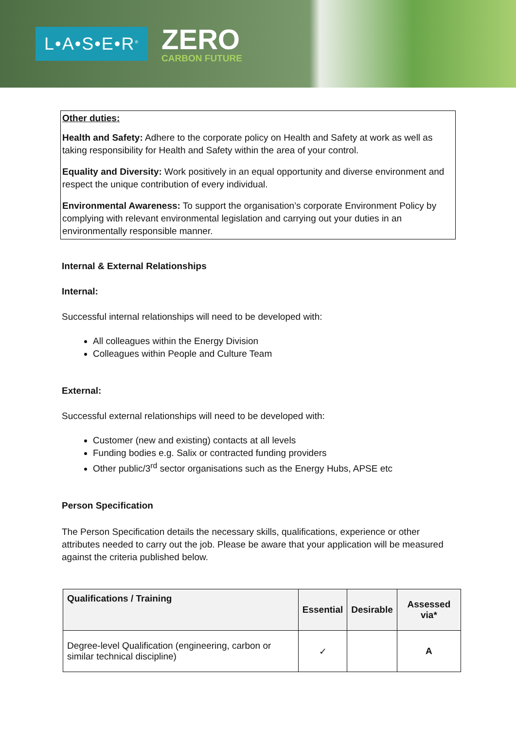L•A•S•E•R<sup>®</sup>
ZERO
CARBON FUTURE
Other duties:
Health and Safety: Adhere to the corporate policy on Health and Safety at work as well as taking responsibility for Health and Safety within the area of your control.
Equality and Diversity: Work positively in an equal opportunity and diverse environment and respect the unique contribution of every individual.
Environmental Awareness: To support the organisation’s corporate Environment Policy by complying with relevant environmental legislation and carrying out your duties in an environmentally responsible manner.
Internal & External Relationships
Internal:
Successful internal relationships will need to be developed with:
All colleagues within the Energy Division
Colleagues within People and Culture Team
External:
Successful external relationships will need to be developed with:
Customer (new and existing) contacts at all levels
Funding bodies e.g. Salix or contracted funding providers
Other public/3<sup>rd</sup> sector organisations such as the Energy Hubs, APSE etc
Person Specification
The Person Specification details the necessary skills, qualifications, experience or other attributes needed to carry out the job. Please be aware that your application will be measured against the criteria published below.
| Qualifications / Training | Essential | Desirable | Assessed via* |
| --- | --- | --- | --- |
| Degree-level Qualification (engineering, carbon or similar technical discipline) | ✓ | | A |